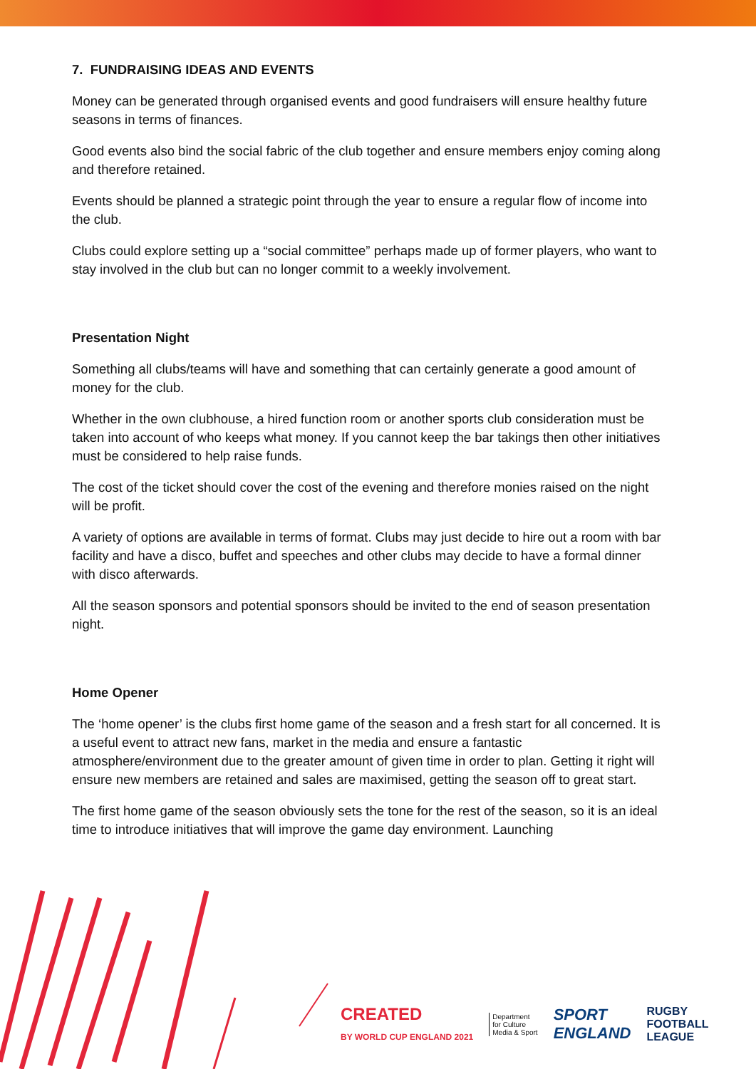7. FUNDRAISING IDEAS AND EVENTS
Money can be generated through organised events and good fundraisers will ensure healthy future seasons in terms of finances.
Good events also bind the social fabric of the club together and ensure members enjoy coming along and therefore retained.
Events should be planned a strategic point through the year to ensure a regular flow of income into the club.
Clubs could explore setting up a “social committee” perhaps made up of former players, who want to stay involved in the club but can no longer commit to a weekly involvement.
Presentation Night
Something all clubs/teams will have and something that can certainly generate a good amount of money for the club.
Whether in the own clubhouse, a hired function room or another sports club consideration must be taken into account of who keeps what money. If you cannot keep the bar takings then other initiatives must be considered to help raise funds.
The cost of the ticket should cover the cost of the evening and therefore monies raised on the night will be profit.
A variety of options are available in terms of format. Clubs may just decide to hire out a room with bar facility and have a disco, buffet and speeches and other clubs may decide to have a formal dinner with disco afterwards.
All the season sponsors and potential sponsors should be invited to the end of season presentation night.
Home Opener
The ‘home opener’ is the clubs first home game of the season and a fresh start for all concerned. It is a useful event to attract new fans, market in the media and ensure a fantastic atmosphere/environment due to the greater amount of given time in order to plan. Getting it right will ensure new members are retained and sales are maximised, getting the season off to great start.
The first home game of the season obviously sets the tone for the rest of the season, so it is an ideal time to introduce initiatives that will improve the game day environment. Launching
CREATED
BY WORLD CUP ENGLAND 2021
Department
for Culture
Media & Sport
SPORT
ENGLAND
RUGBY
FOOTBALL
LEAGUE